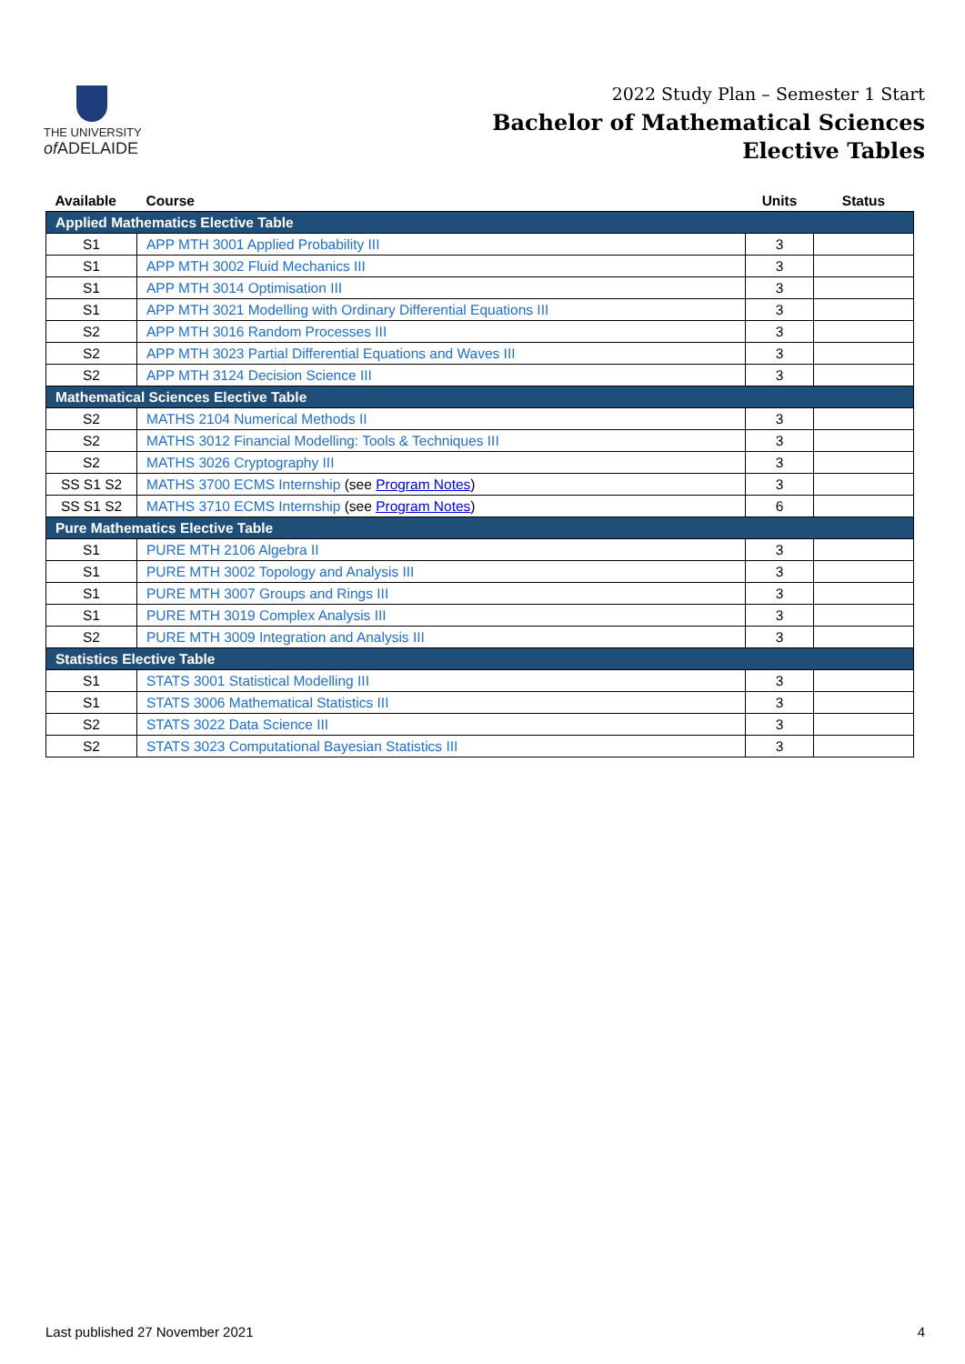THE UNIVERSITY
of ADELAIDE
2022 Study Plan – Semester 1 Start
Bachelor of Mathematical Sciences
Elective Tables
| Available | Course | Units | Status |
| --- | --- | --- | --- |
| Applied Mathematics Elective Table | | | |
| S1 | APP MTH 3001 Applied Probability III | 3 | |
| S1 | APP MTH 3002 Fluid Mechanics III | 3 | |
| S1 | APP MTH 3014 Optimisation III | 3 | |
| S1 | APP MTH 3021 Modelling with Ordinary Differential Equations III | 3 | |
| S2 | APP MTH 3016 Random Processes III | 3 | |
| S2 | APP MTH 3023 Partial Differential Equations and Waves III | 3 | |
| S2 | APP MTH 3124 Decision Science III | 3 | |
| Mathematical Sciences Elective Table | | | |
| S2 | MATHS 2104 Numerical Methods II | 3 | |
| S2 | MATHS 3012 Financial Modelling: Tools & Techniques III | 3 | |
| S2 | MATHS 3026 Cryptography III | 3 | |
| SS S1 S2 | MATHS 3700 ECMS Internship (see Program Notes ) | 3 | |
| SS S1 S2 | MATHS 3710 ECMS Internship (see Program Notes ) | 6 | |
| Pure Mathematics Elective Table | | | |
| S1 | PURE MTH 2106 Algebra II | 3 | |
| S1 | PURE MTH 3002 Topology and Analysis III | 3 | |
| S1 | PURE MTH 3007 Groups and Rings III | 3 | |
| S1 | PURE MTH 3019 Complex Analysis III | 3 | |
| S2 | PURE MTH 3009 Integration and Analysis III | 3 | |
| Statistics Elective Table | | | |
| S1 | STATS 3001 Statistical Modelling III | 3 | |
| S1 | STATS 3006 Mathematical Statistics III | 3 | |
| S2 | STATS 3022 Data Science III | 3 | |
| S2 | STATS 3023 Computational Bayesian Statistics III | 3 | |
Last published 27 November 2021 4